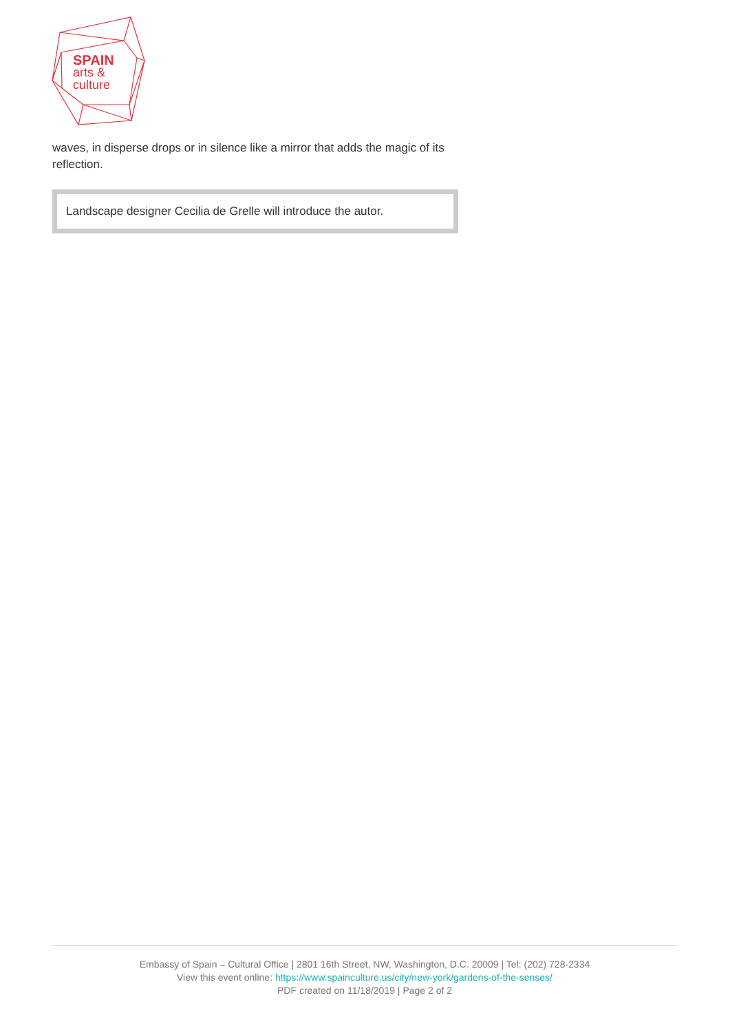SPAIN
arts &
culture
waves, in disperse drops or in silence like a mirror that adds the magic of its reflection.
Landscape designer Cecilia de Grelle will introduce the autor.
Embassy of Spain – Cultural Office | 2801 16th Street, NW, Washington, D.C. 20009 | Tel: (202) 728-2334
View this event online: https://www.spainculture.us/city/new-york/gardens-of-the-senses/
PDF created on 11/18/2019 | Page 2 of 2